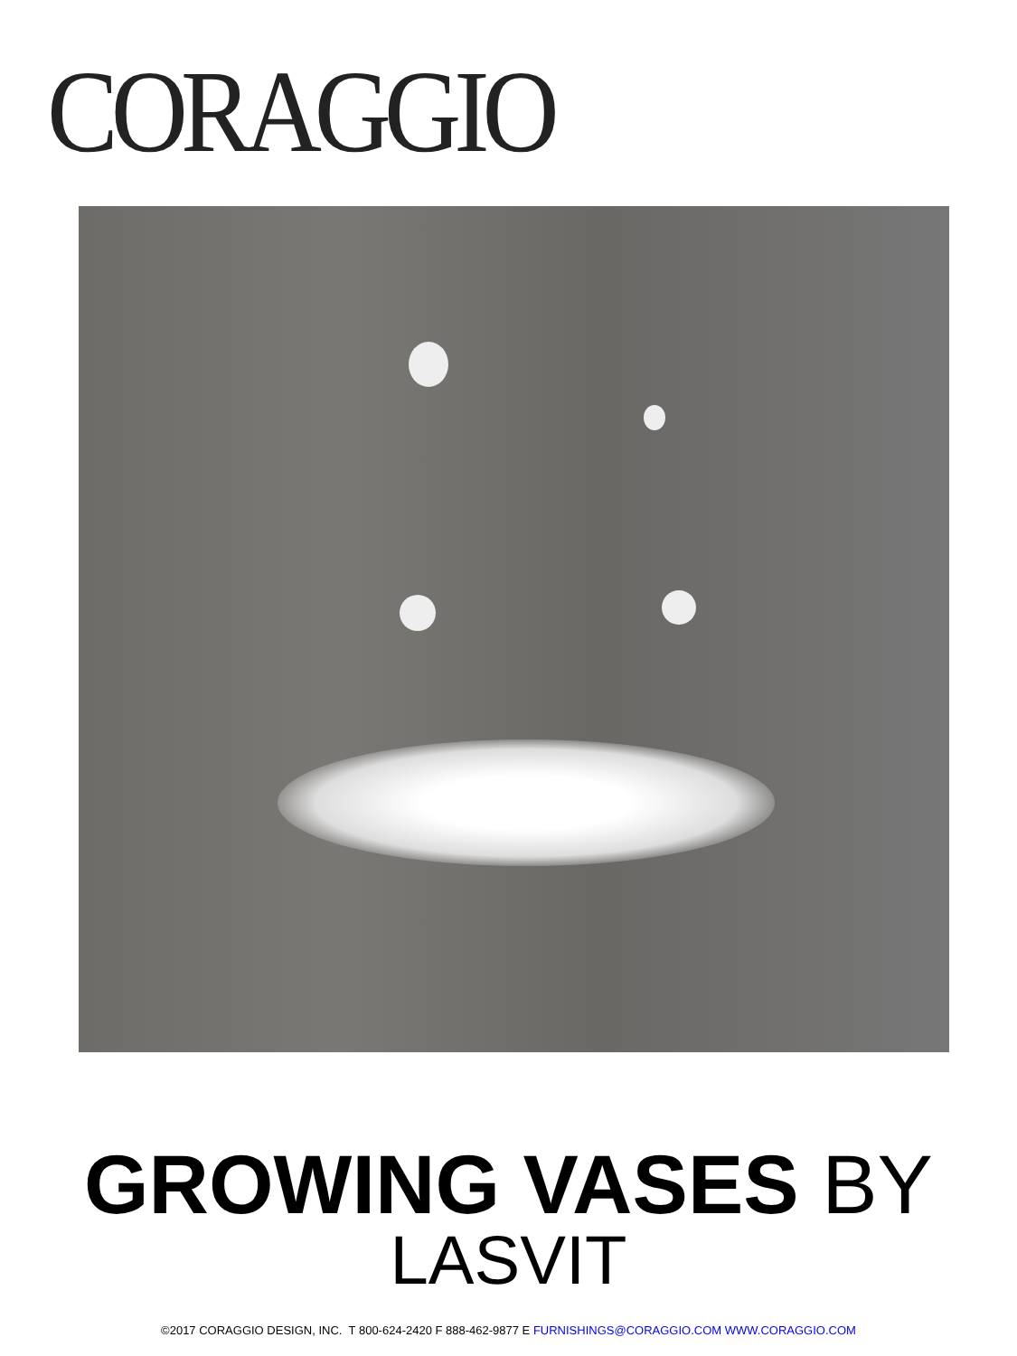CORAGGIO
GROWING VASES BY
LASVIT
©2017 CORAGGIO DESIGN, INC. T 800-624-2420 F 888-462-9877 E FURNISHINGS@CORAGGIO.COM WWW.CORAGGIO.COM